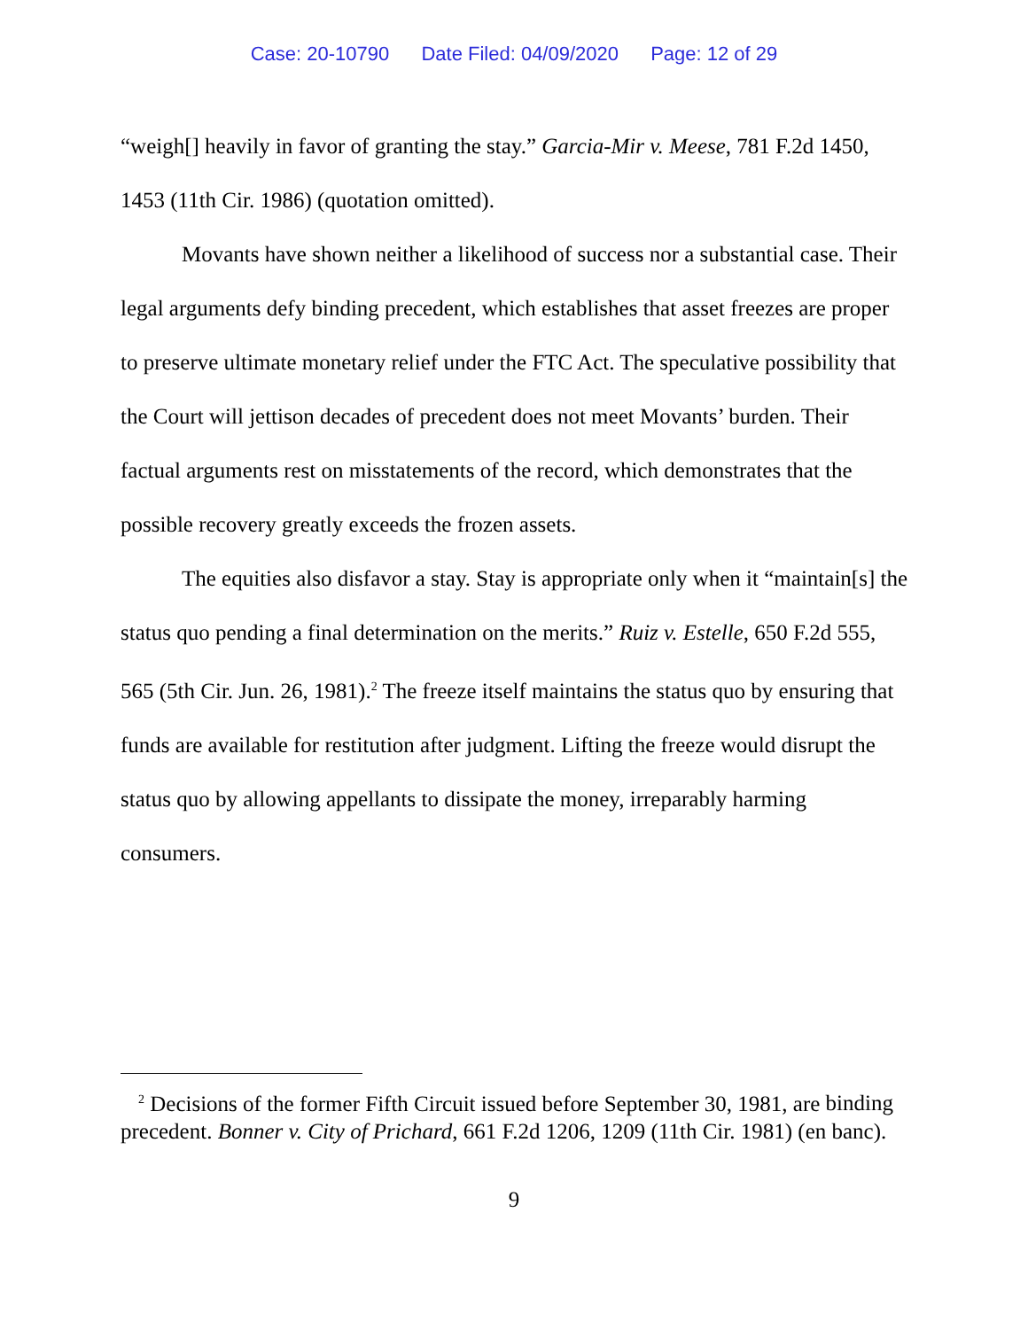Case: 20-10790 Date Filed: 04/09/2020 Page: 12 of 29
“weigh[] heavily in favor of granting the stay.” Garcia-Mir v. Meese, 781 F.2d 1450, 1453 (11th Cir. 1986) (quotation omitted).
Movants have shown neither a likelihood of success nor a substantial case. Their legal arguments defy binding precedent, which establishes that asset freezes are proper to preserve ultimate monetary relief under the FTC Act. The speculative possibility that the Court will jettison decades of precedent does not meet Movants’ burden. Their factual arguments rest on misstatements of the record, which demonstrates that the possible recovery greatly exceeds the frozen assets.
The equities also disfavor a stay. Stay is appropriate only when it “maintain[s] the status quo pending a final determination on the merits.” Ruiz v. Estelle, 650 F.2d 555, 565 (5th Cir. Jun. 26, 1981).<sup>2</sup> The freeze itself maintains the status quo by ensuring that funds are available for restitution after judgment. Lifting the freeze would disrupt the status quo by allowing appellants to dissipate the money, irreparably harming consumers.
<sup>2</sup> Decisions of the former Fifth Circuit issued before September 30, 1981, are binding precedent. Bonner v. City of Prichard, 661 F.2d 1206, 1209 (11th Cir. 1981) (en banc).
9